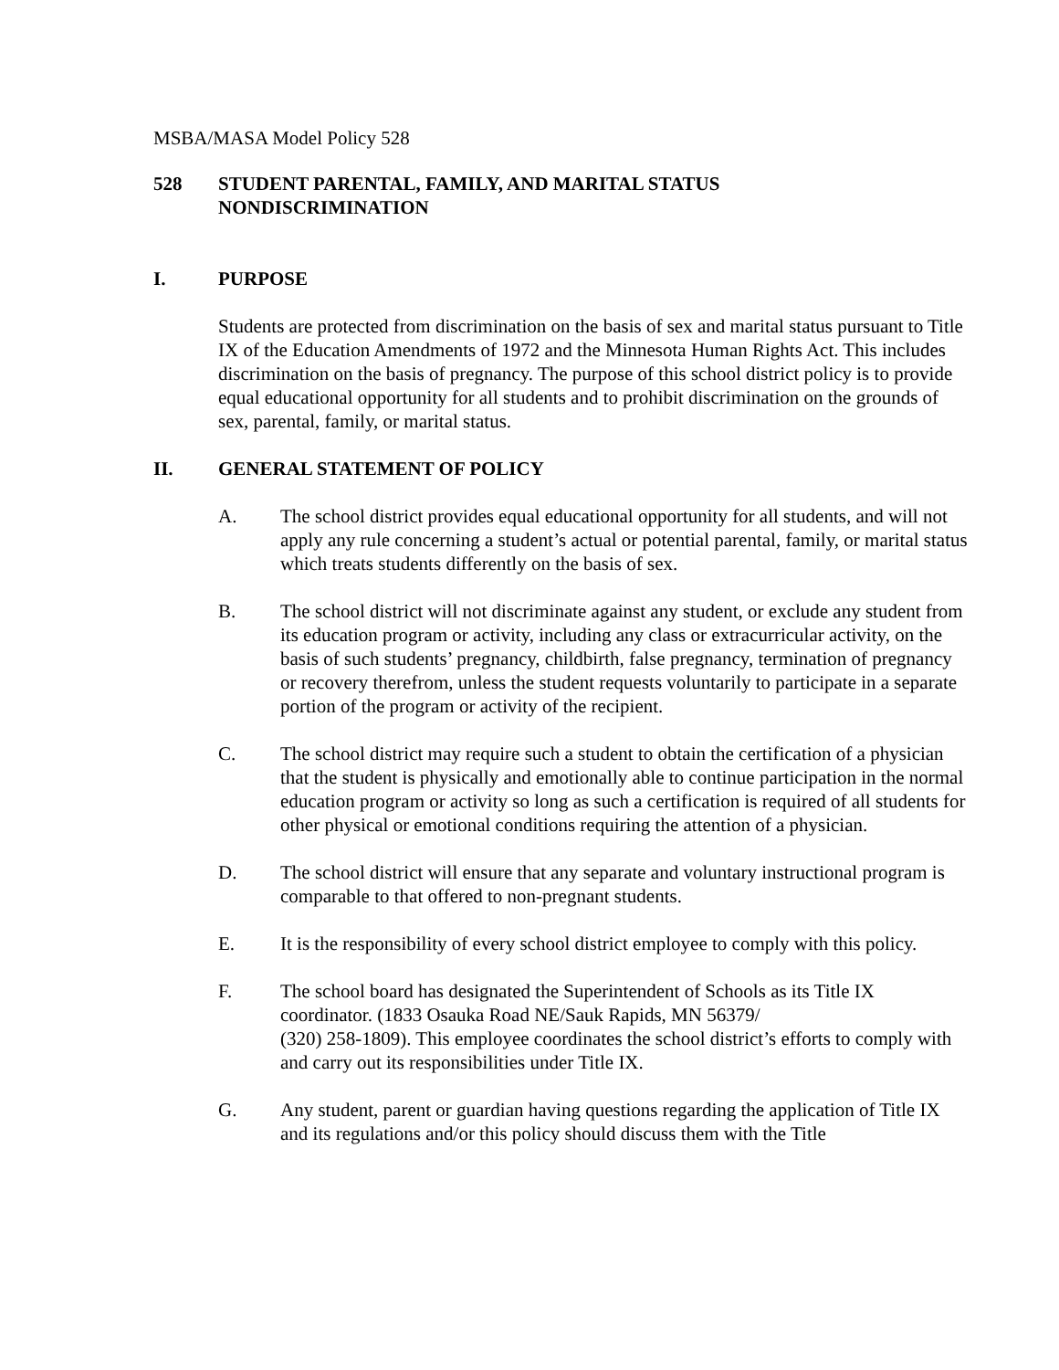MSBA/MASA Model Policy 528
528 STUDENT PARENTAL, FAMILY, AND MARITAL STATUS
NONDISCRIMINATION
I. PURPOSE
Students are protected from discrimination on the basis of sex and marital status pursuant to Title IX of the Education Amendments of 1972 and the Minnesota Human Rights Act. This includes discrimination on the basis of pregnancy. The purpose of this school district policy is to provide equal educational opportunity for all students and to prohibit discrimination on the grounds of sex, parental, family, or marital status.
II. GENERAL STATEMENT OF POLICY
A. The school district provides equal educational opportunity for all students, and will not apply any rule concerning a student’s actual or potential parental, family, or marital status which treats students differently on the basis of sex.
B. The school district will not discriminate against any student, or exclude any student from its education program or activity, including any class or extracurricular activity, on the basis of such students’ pregnancy, childbirth, false pregnancy, termination of pregnancy or recovery therefrom, unless the student requests voluntarily to participate in a separate portion of the program or activity of the recipient.
C. The school district may require such a student to obtain the certification of a physician that the student is physically and emotionally able to continue participation in the normal education program or activity so long as such a certification is required of all students for other physical or emotional conditions requiring the attention of a physician.
D. The school district will ensure that any separate and voluntary instructional program is comparable to that offered to non-pregnant students.
E. It is the responsibility of every school district employee to comply with this policy.
F. The school board has designated the Superintendent of Schools as its Title IX coordinator. (1833 Osauka Road NE/Sauk Rapids, MN 56379/
(320) 258-1809). This employee coordinates the school district’s efforts to comply with and carry out its responsibilities under Title IX.
G. Any student, parent or guardian having questions regarding the application of Title IX and its regulations and/or this policy should discuss them with the Title